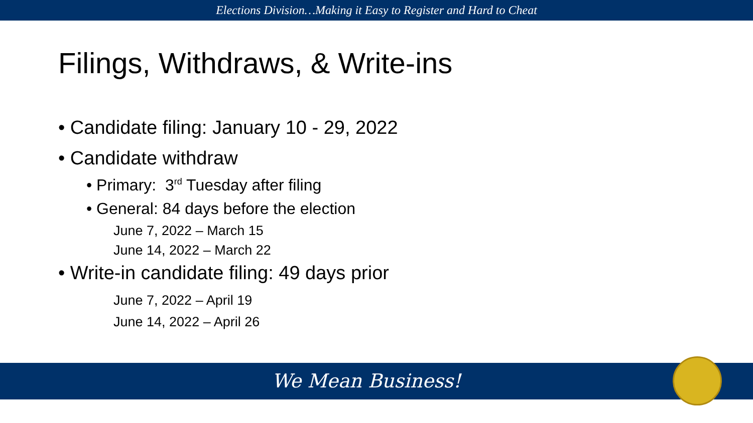Elections Division…Making it Easy to Register and Hard to Cheat
Filings, Withdraws, & Write-ins
• Candidate filing: January 10 - 29, 2022
• Candidate withdraw
• Primary: 3<sup>rd</sup> Tuesday after filing
• General: 84 days before the election
June 7, 2022 – March 15
June 14, 2022 – March 22
• Write-in candidate filing: 49 days prior
June 7, 2022 – April 19
June 14, 2022 – April 26
We Mean Business!